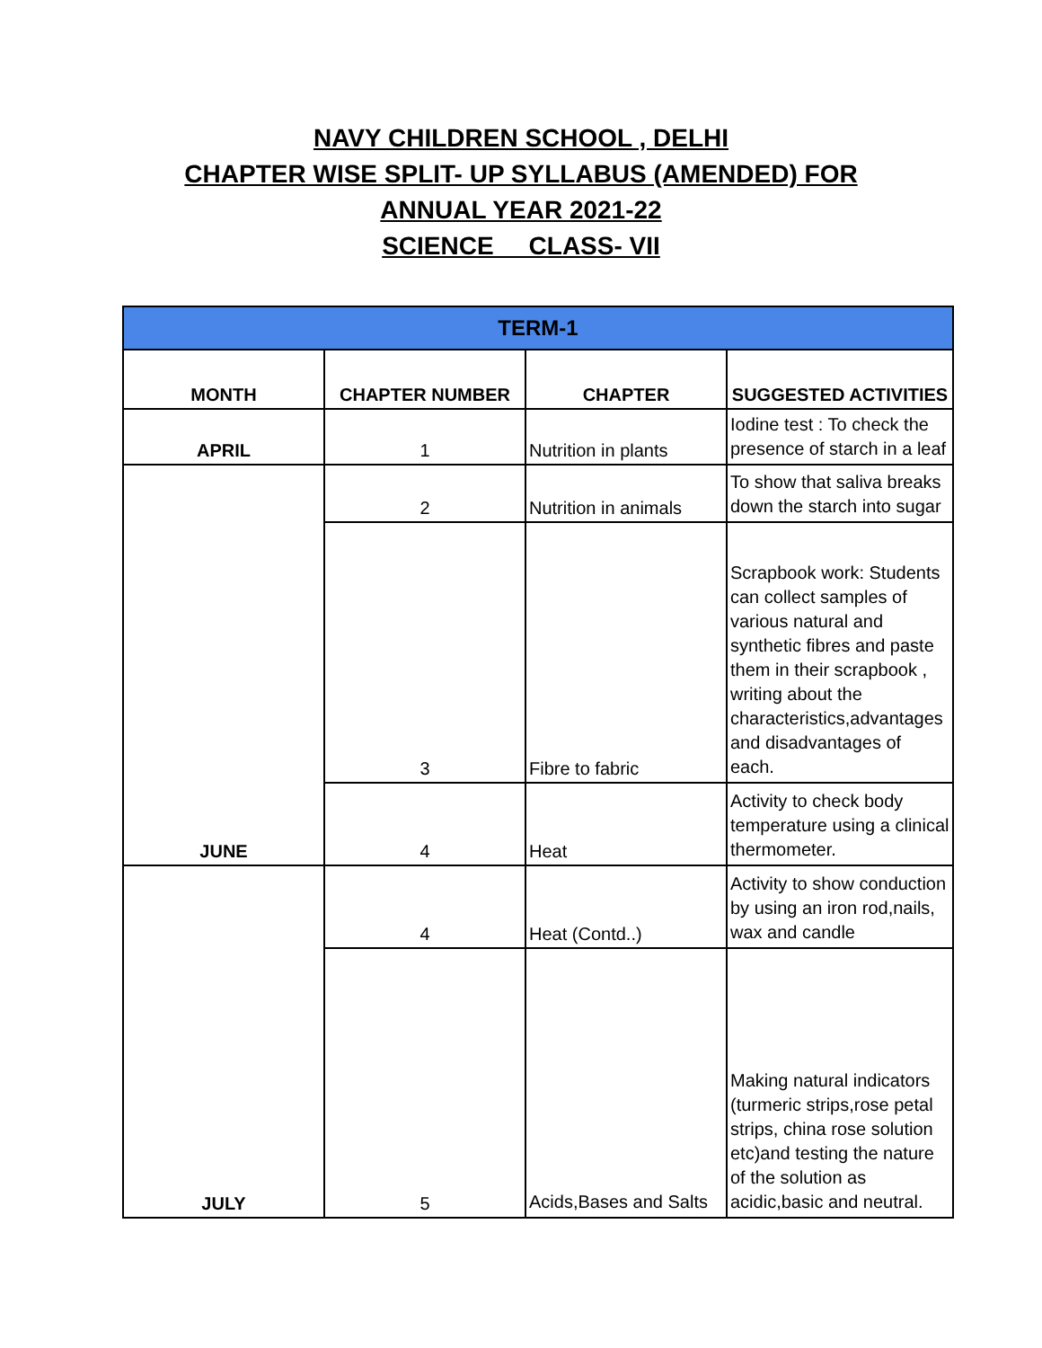NAVY CHILDREN SCHOOL , DELHI
CHAPTER WISE SPLIT- UP SYLLABUS (AMENDED) FOR
ANNUAL YEAR 2021-22
SCIENCE CLASS- VII
| TERM-1 | | | |
| --- | --- | --- | --- |
| MONTH | CHAPTER NUMBER | CHAPTER | SUGGESTED ACTIVITIES |
| APRIL | 1 | Nutrition in plants | Iodine test : To check the presence of starch in a leaf |
| JUNE | 2 | Nutrition in animals | To show that saliva breaks down the starch into sugar |
| | 3 | Fibre to fabric | Scrapbook work: Students can collect samples of various natural and synthetic fibres and paste them in their scrapbook , writing about the characteristics,advantages and disadvantages of each. |
| | 4 | Heat | Activity to check body temperature using a clinical thermometer. |
| JULY | 4 | Heat (Contd..) | Activity to show conduction by using an iron rod,nails, wax and candle |
| | 5 | Acids,Bases and Salts | Making natural indicators (turmeric strips,rose petal strips, china rose solution etc)and testing the nature of the solution as acidic,basic and neutral. |